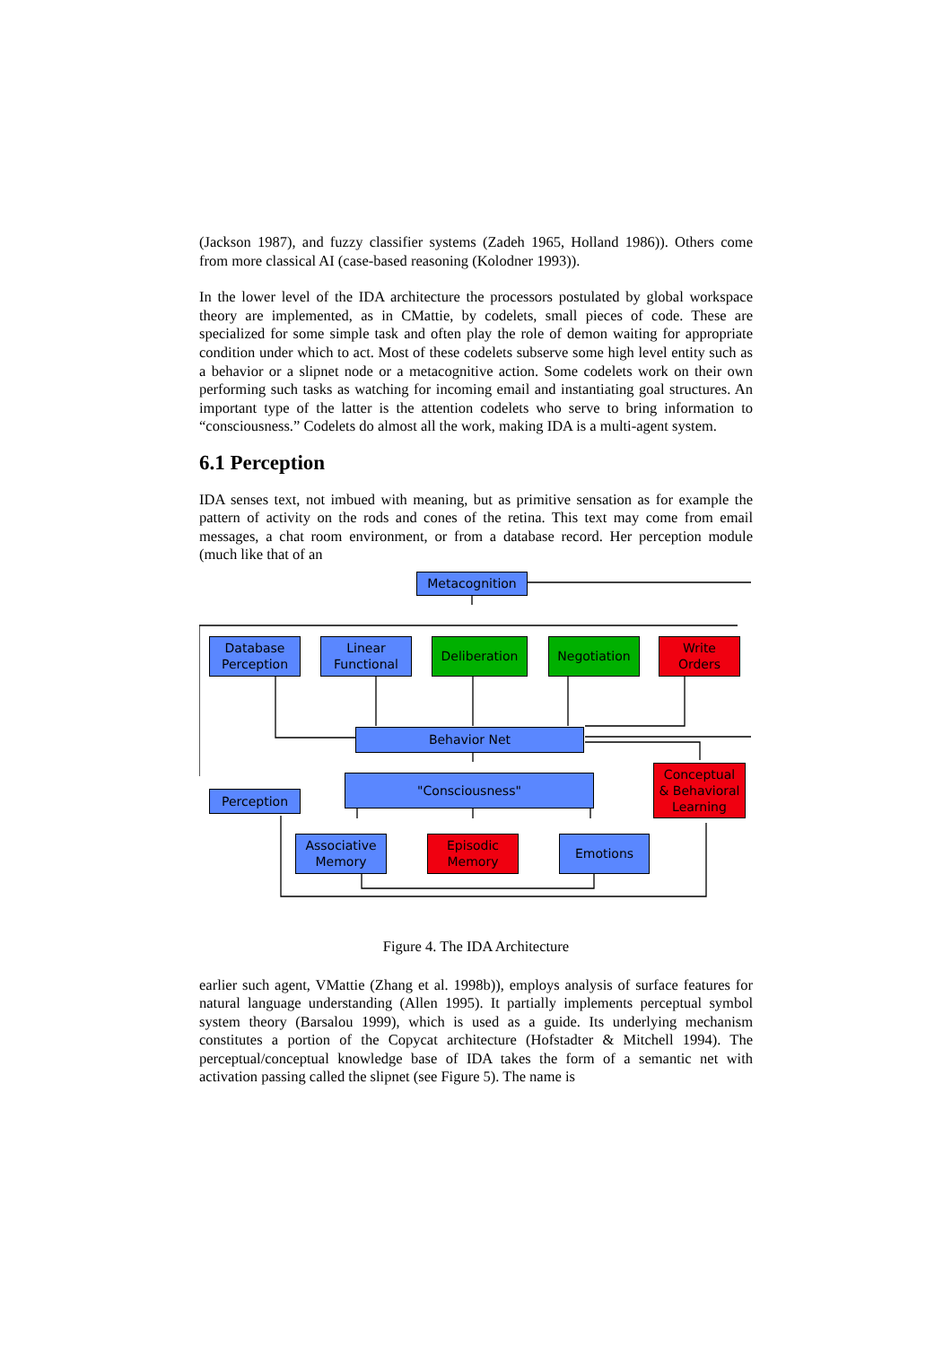(Jackson 1987), and fuzzy classifier systems (Zadeh 1965, Holland 1986)). Others come from more classical AI (case-based reasoning (Kolodner 1993)).
In the lower level of the IDA architecture the processors postulated by global workspace theory are implemented, as in CMattie, by codelets, small pieces of code. These are specialized for some simple task and often play the role of demon waiting for appropriate condition under which to act. Most of these codelets subserve some high level entity such as a behavior or a slipnet node or a metacognitive action. Some codelets work on their own performing such tasks as watching for incoming email and instantiating goal structures. An important type of the latter is the attention codelets who serve to bring information to “consciousness.” Codelets do almost all the work, making IDA is a multi-agent system.
6.1 Perception
IDA senses text, not imbued with meaning, but as primitive sensation as for example the pattern of activity on the rods and cones of the retina. This text may come from email messages, a chat room environment, or from a database record. Her perception module (much like that of an
Metacognition
Database
Perception
Linear
Functional
Deliberation Negotiation
Write
Orders
Behavior Net
Conceptual
& Behavioral
Learning
Perception
"Consciousness"
Associative
Memory
Episodic
Memory
Emotions
Figure 4. The IDA Architecture
earlier such agent, VMattie (Zhang et al. 1998b)), employs analysis of surface features for natural language understanding (Allen 1995). It partially implements perceptual symbol system theory (Barsalou 1999), which is used as a guide. Its underlying mechanism constitutes a portion of the Copycat architecture (Hofstadter & Mitchell 1994). The perceptual/conceptual knowledge base of IDA takes the form of a semantic net with activation passing called the slipnet (see Figure 5). The name is